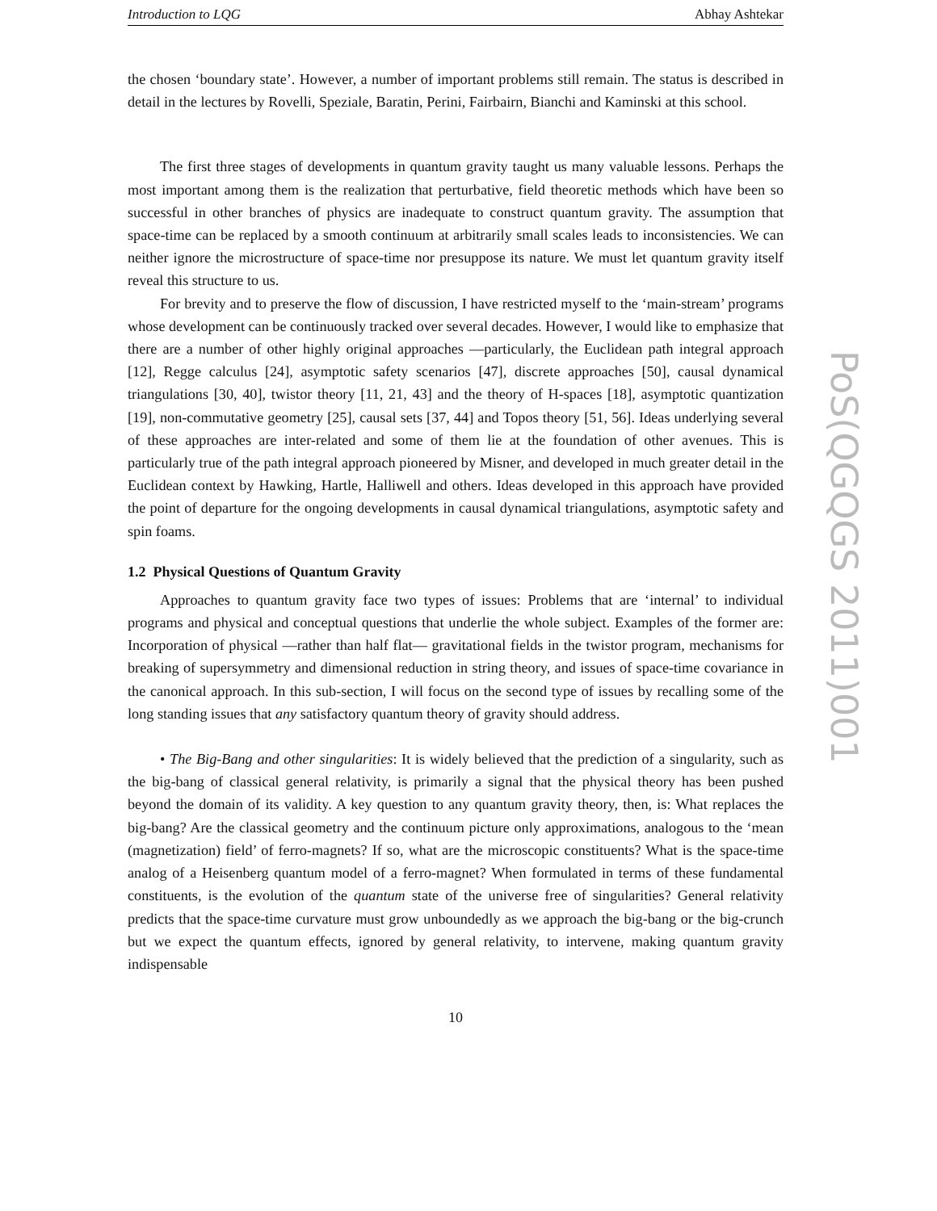Introduction to LQG Abhay Ashtekar
the chosen ‘boundary state’. However, a number of important problems still remain. The status is described in detail in the lectures by Rovelli, Speziale, Baratin, Perini, Fairbairn, Bianchi and Kaminski at this school.
The first three stages of developments in quantum gravity taught us many valuable lessons. Perhaps the most important among them is the realization that perturbative, field theoretic methods which have been so successful in other branches of physics are inadequate to construct quantum gravity. The assumption that space-time can be replaced by a smooth continuum at arbitrarily small scales leads to inconsistencies. We can neither ignore the microstructure of space-time nor presuppose its nature. We must let quantum gravity itself reveal this structure to us.
For brevity and to preserve the flow of discussion, I have restricted myself to the ‘main-stream’ programs whose development can be continuously tracked over several decades. However, I would like to emphasize that there are a number of other highly original approaches —particularly, the Euclidean path integral approach [12], Regge calculus [24], asymptotic safety scenarios [47], discrete approaches [50], causal dynamical triangulations [30, 40], twistor theory [11, 21, 43] and the theory of H-spaces [18], asymptotic quantization [19], non-commutative geometry [25], causal sets [37, 44] and Topos theory [51, 56]. Ideas underlying several of these approaches are inter-related and some of them lie at the foundation of other avenues. This is particularly true of the path integral approach pioneered by Misner, and developed in much greater detail in the Euclidean context by Hawking, Hartle, Halliwell and others. Ideas developed in this approach have provided the point of departure for the ongoing developments in causal dynamical triangulations, asymptotic safety and spin foams.
1.2 Physical Questions of Quantum Gravity
Approaches to quantum gravity face two types of issues: Problems that are ‘internal’ to individual programs and physical and conceptual questions that underlie the whole subject. Examples of the former are: Incorporation of physical —rather than half flat— gravitational fields in the twistor program, mechanisms for breaking of supersymmetry and dimensional reduction in string theory, and issues of space-time covariance in the canonical approach. In this sub-section, I will focus on the second type of issues by recalling some of the long standing issues that any satisfactory quantum theory of gravity should address.
• The Big-Bang and other singularities: It is widely believed that the prediction of a singularity, such as the big-bang of classical general relativity, is primarily a signal that the physical theory has been pushed beyond the domain of its validity. A key question to any quantum gravity theory, then, is: What replaces the big-bang? Are the classical geometry and the continuum picture only approximations, analogous to the ‘mean (magnetization) field’ of ferro-magnets? If so, what are the microscopic constituents? What is the space-time analog of a Heisenberg quantum model of a ferro-magnet? When formulated in terms of these fundamental constituents, is the evolution of the quantum state of the universe free of singularities? General relativity predicts that the space-time curvature must grow unboundedly as we approach the big-bang or the big-crunch but we expect the quantum effects, ignored by general relativity, to intervene, making quantum gravity indispensable
10
PoS(QGQGS 2011)001